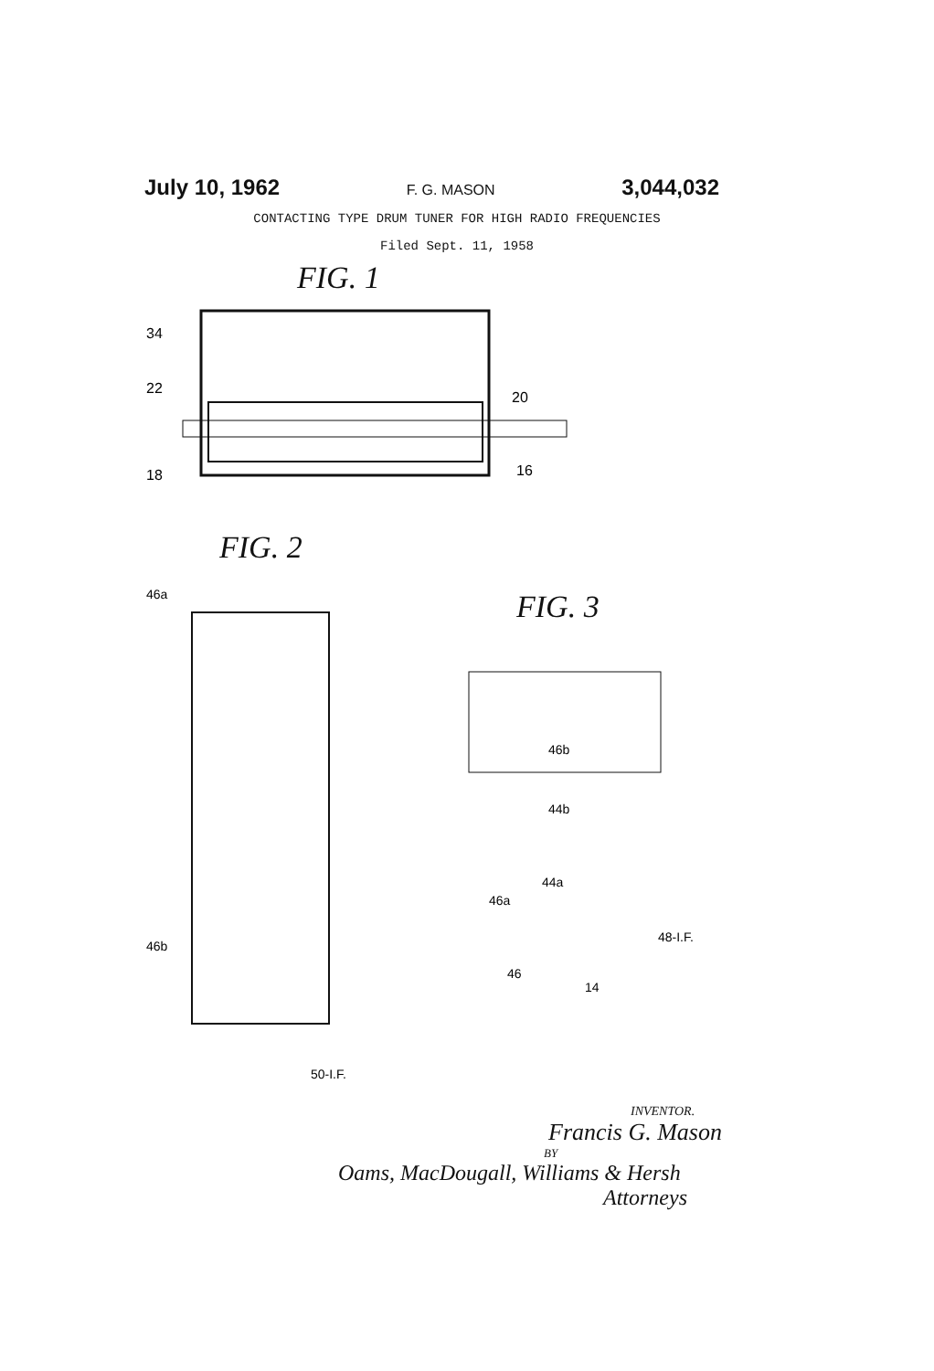July 10, 1962 F. G. MASON 3,044,032
CONTACTING TYPE DRUM TUNER FOR HIGH RADIO FREQUENCIES
Filed Sept. 11, 1958
FIG. 1
34
22
20
18
16
FIG. 2
46a
46b
50-I.F.
FIG. 3
46b
44b
44a
46a
46
14
48-I.F.
INVENTOR.
Francis G. Mason
BY
Oams, MacDougall, Williams & Hersh
Attorneys